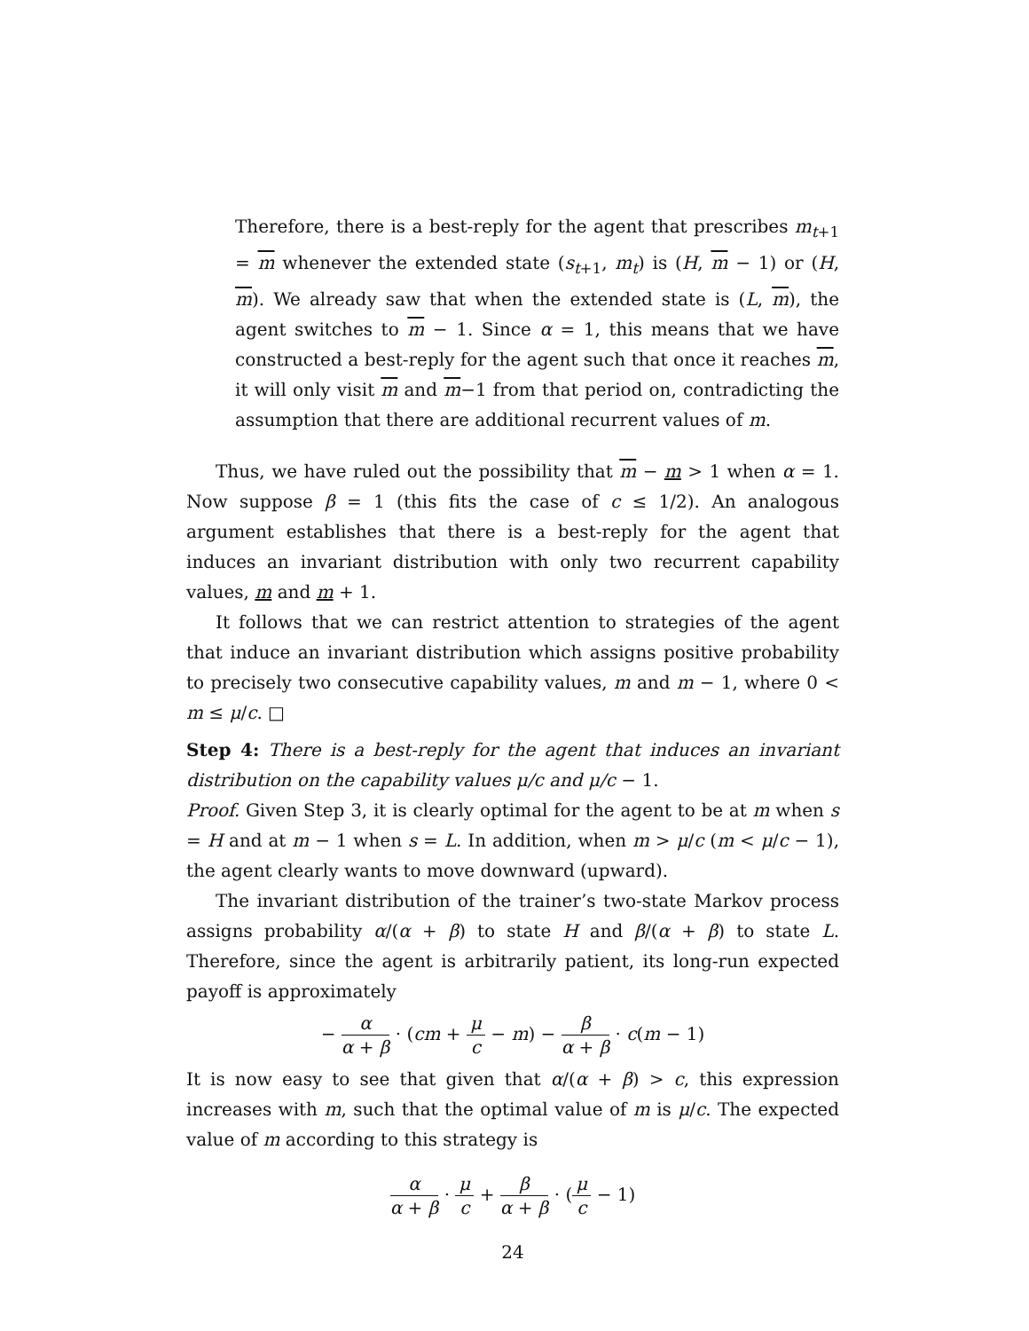Therefore, there is a best-reply for the agent that prescribes m<sub>t+1</sub> = m whenever the extended state (s<sub>t+1</sub>, m<sub>t</sub>) is (H, m − 1) or (H, m). We already saw that when the extended state is (L, m), the agent switches to m − 1. Since α = 1, this means that we have constructed a best-reply for the agent such that once it reaches m, it will only visit m and m−1 from that period on, contradicting the assumption that there are additional recurrent values of m.
Thus, we have ruled out the possibility that m − m > 1 when α = 1. Now suppose β = 1 (this fits the case of c ≤ 1/2). An analogous argument establishes that there is a best-reply for the agent that induces an invariant distribution with only two recurrent capability values, m and m + 1.
It follows that we can restrict attention to strategies of the agent that induce an invariant distribution which assigns positive probability to precisely two consecutive capability values, m and m − 1, where 0 < m ≤ μ/c. □
Step 4: There is a best-reply for the agent that induces an invariant distribution on the capability values μ/c and μ/c − 1.
Proof. Given Step 3, it is clearly optimal for the agent to be at m when s = H and at m − 1 when s = L. In addition, when m > μ/c (m < μ/c − 1), the agent clearly wants to move downward (upward).
The invariant distribution of the trainer’s two-state Markov process assigns probability α/(α + β) to state H and β/(α + β) to state L. Therefore, since the agent is arbitrarily patient, its long-run expected payoff is approximately
− α α + β · (cm + μ c − m) − β α + β · c(m − 1)
It is now easy to see that given that α/(α + β) > c, this expression increases with m, such that the optimal value of m is μ/c. The expected value of m according to this strategy is
α α + β · μ c + β α + β · (μ c − 1)
24